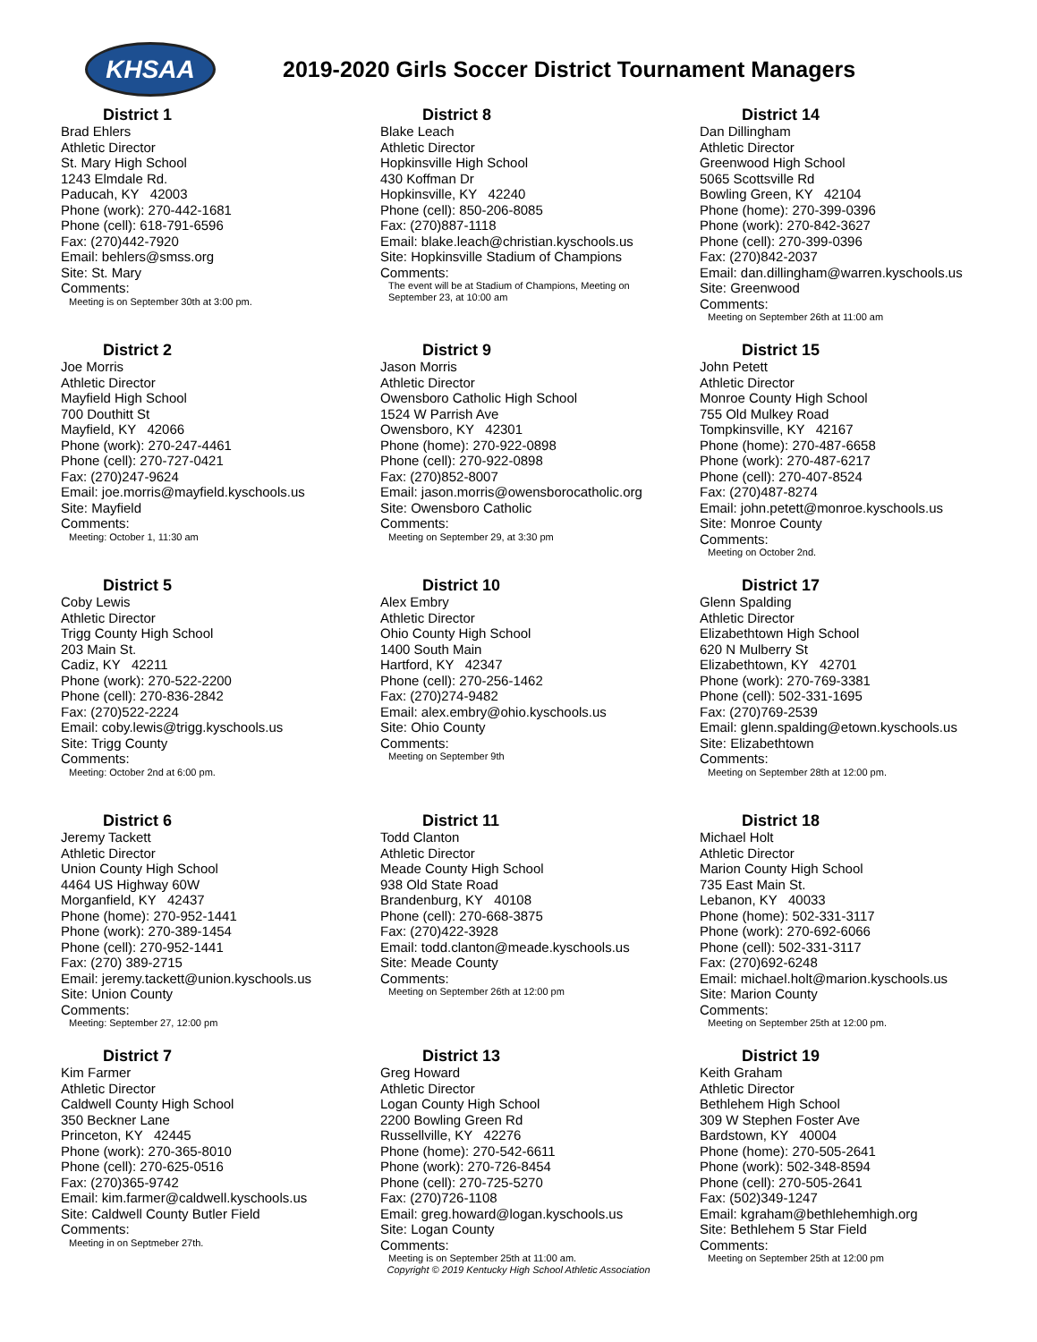KHSAA
2019-2020 Girls Soccer District Tournament Managers
District 1
Brad Ehlers
Athletic Director
St. Mary High School
1243 Elmdale Rd.
Paducah, KY 42003
Phone (work): 270-442-1681
Phone (cell): 618-791-6596
Fax: (270)442-7920
Email: behlers@smss.org
Site: St. Mary
Comments:
Meeting is on September 30th at 3:00 pm.
District 2
Joe Morris
Athletic Director
Mayfield High School
700 Douthitt St
Mayfield, KY 42066
Phone (work): 270-247-4461
Phone (cell): 270-727-0421
Fax: (270)247-9624
Email: joe.morris@mayfield.kyschools.us
Site: Mayfield
Comments:
Meeting: October 1, 11:30 am
District 5
Coby Lewis
Athletic Director
Trigg County High School
203 Main St.
Cadiz, KY 42211
Phone (work): 270-522-2200
Phone (cell): 270-836-2842
Fax: (270)522-2224
Email: coby.lewis@trigg.kyschools.us
Site: Trigg County
Comments:
Meeting: October 2nd at 6:00 pm.
District 6
Jeremy Tackett
Athletic Director
Union County High School
4464 US Highway 60W
Morganfield, KY 42437
Phone (home): 270-952-1441
Phone (work): 270-389-1454
Phone (cell): 270-952-1441
Fax: (270) 389-2715
Email: jeremy.tackett@union.kyschools.us
Site: Union County
Comments:
Meeting: September 27, 12:00 pm
District 7
Kim Farmer
Athletic Director
Caldwell County High School
350 Beckner Lane
Princeton, KY 42445
Phone (work): 270-365-8010
Phone (cell): 270-625-0516
Fax: (270)365-9742
Email: kim.farmer@caldwell.kyschools.us
Site: Caldwell County Butler Field
Comments:
Meeting in on Septmeber 27th.
District 8
Blake Leach
Athletic Director
Hopkinsville High School
430 Koffman Dr
Hopkinsville, KY 42240
Phone (cell): 850-206-8085
Fax: (270)887-1118
Email: blake.leach@christian.kyschools.us
Site: Hopkinsville Stadium of Champions
Comments:
The event will be at Stadium of Champions, Meeting on September 23, at 10:00 am
District 9
Jason Morris
Athletic Director
Owensboro Catholic High School
1524 W Parrish Ave
Owensboro, KY 42301
Phone (home): 270-922-0898
Phone (cell): 270-922-0898
Fax: (270)852-8007
Email: jason.morris@owensborocatholic.org
Site: Owensboro Catholic
Comments:
Meeting on September 29, at 3:30 pm
District 10
Alex Embry
Athletic Director
Ohio County High School
1400 South Main
Hartford, KY 42347
Phone (cell): 270-256-1462
Fax: (270)274-9482
Email: alex.embry@ohio.kyschools.us
Site: Ohio County
Comments:
Meeting on September 9th
District 11
Todd Clanton
Athletic Director
Meade County High School
938 Old State Road
Brandenburg, KY 40108
Phone (cell): 270-668-3875
Fax: (270)422-3928
Email: todd.clanton@meade.kyschools.us
Site: Meade County
Comments:
Meeting on September 26th at 12:00 pm
District 13
Greg Howard
Athletic Director
Logan County High School
2200 Bowling Green Rd
Russellville, KY 42276
Phone (home): 270-542-6611
Phone (work): 270-726-8454
Phone (cell): 270-725-5270
Fax: (270)726-1108
Email: greg.howard@logan.kyschools.us
Site: Logan County
Comments:
Meeting is on September 25th at 11:00 am.
District 14
Dan Dillingham
Athletic Director
Greenwood High School
5065 Scottsville Rd
Bowling Green, KY 42104
Phone (home): 270-399-0396
Phone (work): 270-842-3627
Phone (cell): 270-399-0396
Fax: (270)842-2037
Email: dan.dillingham@warren.kyschools.us
Site: Greenwood
Comments:
Meeting on September 26th at 11:00 am
District 15
John Petett
Athletic Director
Monroe County High School
755 Old Mulkey Road
Tompkinsville, KY 42167
Phone (home): 270-487-6658
Phone (work): 270-487-6217
Phone (cell): 270-407-8524
Fax: (270)487-8274
Email: john.petett@monroe.kyschools.us
Site: Monroe County
Comments:
Meeting on October 2nd.
District 17
Glenn Spalding
Athletic Director
Elizabethtown High School
620 N Mulberry St
Elizabethtown, KY 42701
Phone (work): 270-769-3381
Phone (cell): 502-331-1695
Fax: (270)769-2539
Email: glenn.spalding@etown.kyschools.us
Site: Elizabethtown
Comments:
Meeting on September 28th at 12:00 pm.
District 18
Michael Holt
Athletic Director
Marion County High School
735 East Main St.
Lebanon, KY 40033
Phone (home): 502-331-3117
Phone (work): 270-692-6066
Phone (cell): 502-331-3117
Fax: (270)692-6248
Email: michael.holt@marion.kyschools.us
Site: Marion County
Comments:
Meeting on September 25th at 12:00 pm.
District 19
Keith Graham
Athletic Director
Bethlehem High School
309 W Stephen Foster Ave
Bardstown, KY 40004
Phone (home): 270-505-2641
Phone (work): 502-348-8594
Phone (cell): 270-505-2641
Fax: (502)349-1247
Email: kgraham@bethlehemhigh.org
Site: Bethlehem 5 Star Field
Comments:
Meeting on September 25th at 12:00 pm
Copyright © 2019 Kentucky High School Athletic Association